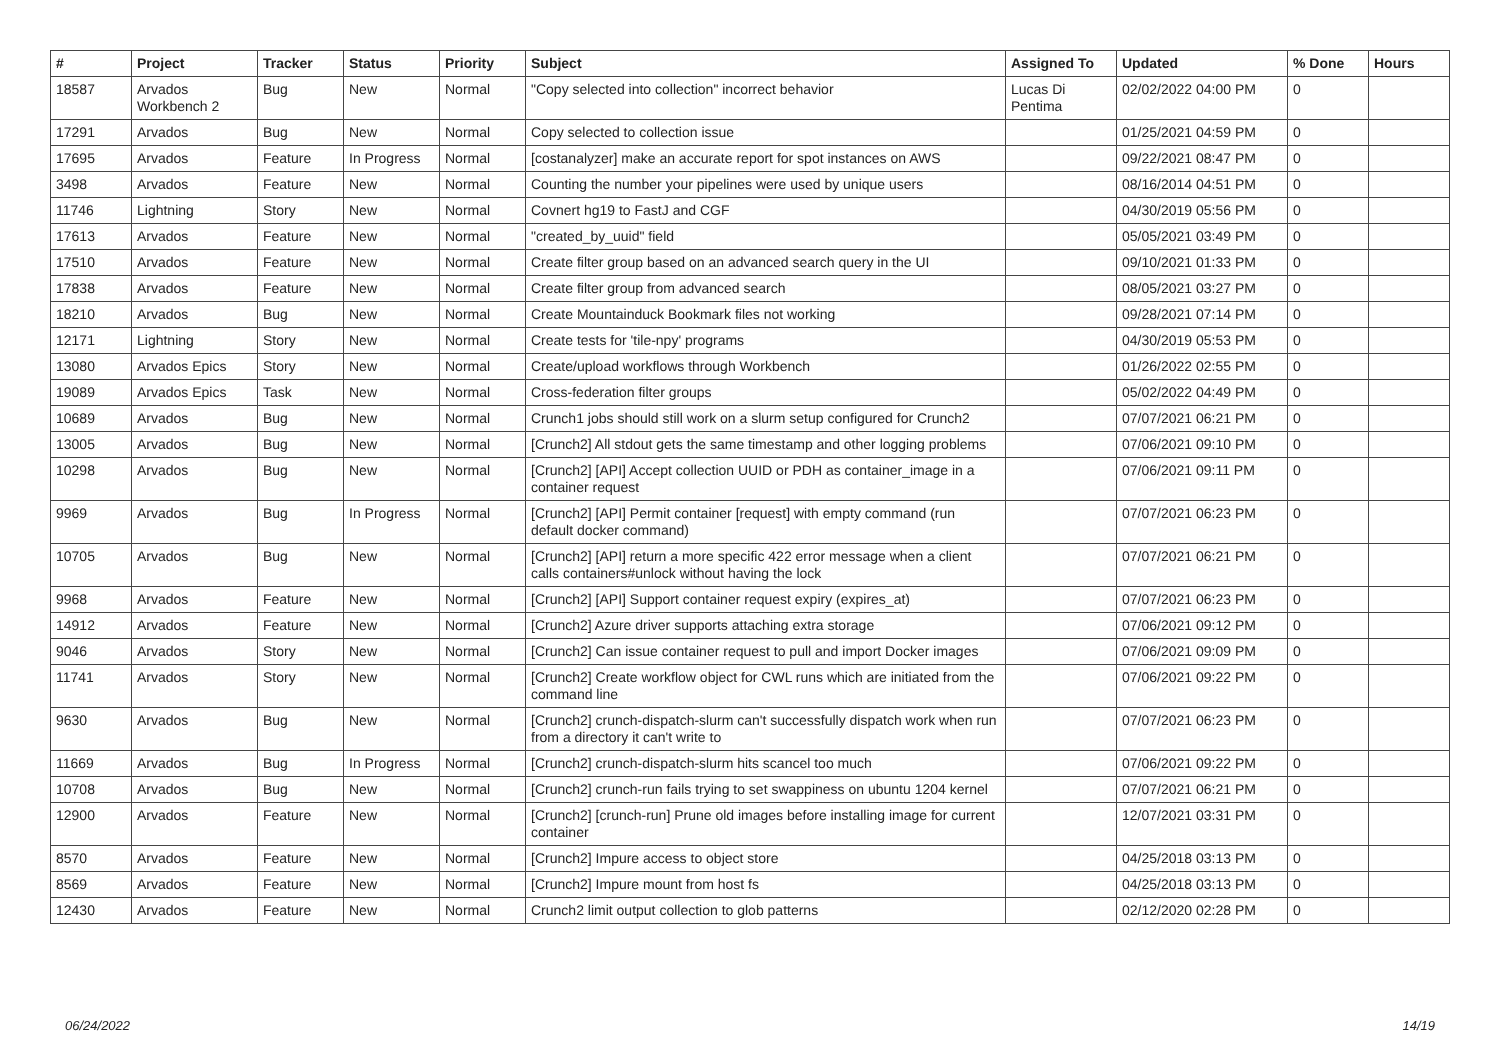| # | Project | Tracker | Status | Priority | Subject | Assigned To | Updated | % Done | Hours |
| --- | --- | --- | --- | --- | --- | --- | --- | --- | --- |
| 18587 | Arvados Workbench 2 | Bug | New | Normal | "Copy selected into collection" incorrect behavior | Lucas Di Pentima | 02/02/2022 04:00 PM | 0 | |
| 17291 | Arvados | Bug | New | Normal | Copy selected to collection issue | | 01/25/2021 04:59 PM | 0 | |
| 17695 | Arvados | Feature | In Progress | Normal | [costanalyzer] make an accurate report for spot instances on AWS | | 09/22/2021 08:47 PM | 0 | |
| 3498 | Arvados | Feature | New | Normal | Counting the number your pipelines were used by unique users | | 08/16/2014 04:51 PM | 0 | |
| 11746 | Lightning | Story | New | Normal | Covnert hg19 to FastJ and CGF | | 04/30/2019 05:56 PM | 0 | |
| 17613 | Arvados | Feature | New | Normal | "created_by_uuid" field | | 05/05/2021 03:49 PM | 0 | |
| 17510 | Arvados | Feature | New | Normal | Create filter group based on an advanced search query in the UI | | 09/10/2021 01:33 PM | 0 | |
| 17838 | Arvados | Feature | New | Normal | Create filter group from advanced search | | 08/05/2021 03:27 PM | 0 | |
| 18210 | Arvados | Bug | New | Normal | Create Mountainduck Bookmark files not working | | 09/28/2021 07:14 PM | 0 | |
| 12171 | Lightning | Story | New | Normal | Create tests for 'tile-npy' programs | | 04/30/2019 05:53 PM | 0 | |
| 13080 | Arvados Epics | Story | New | Normal | Create/upload workflows through Workbench | | 01/26/2022 02:55 PM | 0 | |
| 19089 | Arvados Epics | Task | New | Normal | Cross-federation filter groups | | 05/02/2022 04:49 PM | 0 | |
| 10689 | Arvados | Bug | New | Normal | Crunch1 jobs should still work on a slurm setup configured for Crunch2 | | 07/07/2021 06:21 PM | 0 | |
| 13005 | Arvados | Bug | New | Normal | [Crunch2] All stdout gets the same timestamp and other logging problems | | 07/06/2021 09:10 PM | 0 | |
| 10298 | Arvados | Bug | New | Normal | [Crunch2] [API] Accept collection UUID or PDH as container_image in a container request | | 07/06/2021 09:11 PM | 0 | |
| 9969 | Arvados | Bug | In Progress | Normal | [Crunch2] [API] Permit container [request] with empty command (run default docker command) | | 07/07/2021 06:23 PM | 0 | |
| 10705 | Arvados | Bug | New | Normal | [Crunch2] [API] return a more specific 422 error message when a client calls containers#unlock without having the lock | | 07/07/2021 06:21 PM | 0 | |
| 9968 | Arvados | Feature | New | Normal | [Crunch2] [API] Support container request expiry (expires_at) | | 07/07/2021 06:23 PM | 0 | |
| 14912 | Arvados | Feature | New | Normal | [Crunch2] Azure driver supports attaching extra storage | | 07/06/2021 09:12 PM | 0 | |
| 9046 | Arvados | Story | New | Normal | [Crunch2] Can issue container request to pull and import Docker images | | 07/06/2021 09:09 PM | 0 | |
| 11741 | Arvados | Story | New | Normal | [Crunch2] Create workflow object for CWL runs which are initiated from the command line | | 07/06/2021 09:22 PM | 0 | |
| 9630 | Arvados | Bug | New | Normal | [Crunch2] crunch-dispatch-slurm can't successfully dispatch work when run from a directory it can't write to | | 07/07/2021 06:23 PM | 0 | |
| 11669 | Arvados | Bug | In Progress | Normal | [Crunch2] crunch-dispatch-slurm hits scancel too much | | 07/06/2021 09:22 PM | 0 | |
| 10708 | Arvados | Bug | New | Normal | [Crunch2] crunch-run fails trying to set swappiness on ubuntu 1204 kernel | | 07/07/2021 06:21 PM | 0 | |
| 12900 | Arvados | Feature | New | Normal | [Crunch2] [crunch-run] Prune old images before installing image for current container | | 12/07/2021 03:31 PM | 0 | |
| 8570 | Arvados | Feature | New | Normal | [Crunch2] Impure access to object store | | 04/25/2018 03:13 PM | 0 | |
| 8569 | Arvados | Feature | New | Normal | [Crunch2] Impure mount from host fs | | 04/25/2018 03:13 PM | 0 | |
| 12430 | Arvados | Feature | New | Normal | Crunch2 limit output collection to glob patterns | | 02/12/2020 02:28 PM | 0 | |
06/24/2022 14/19